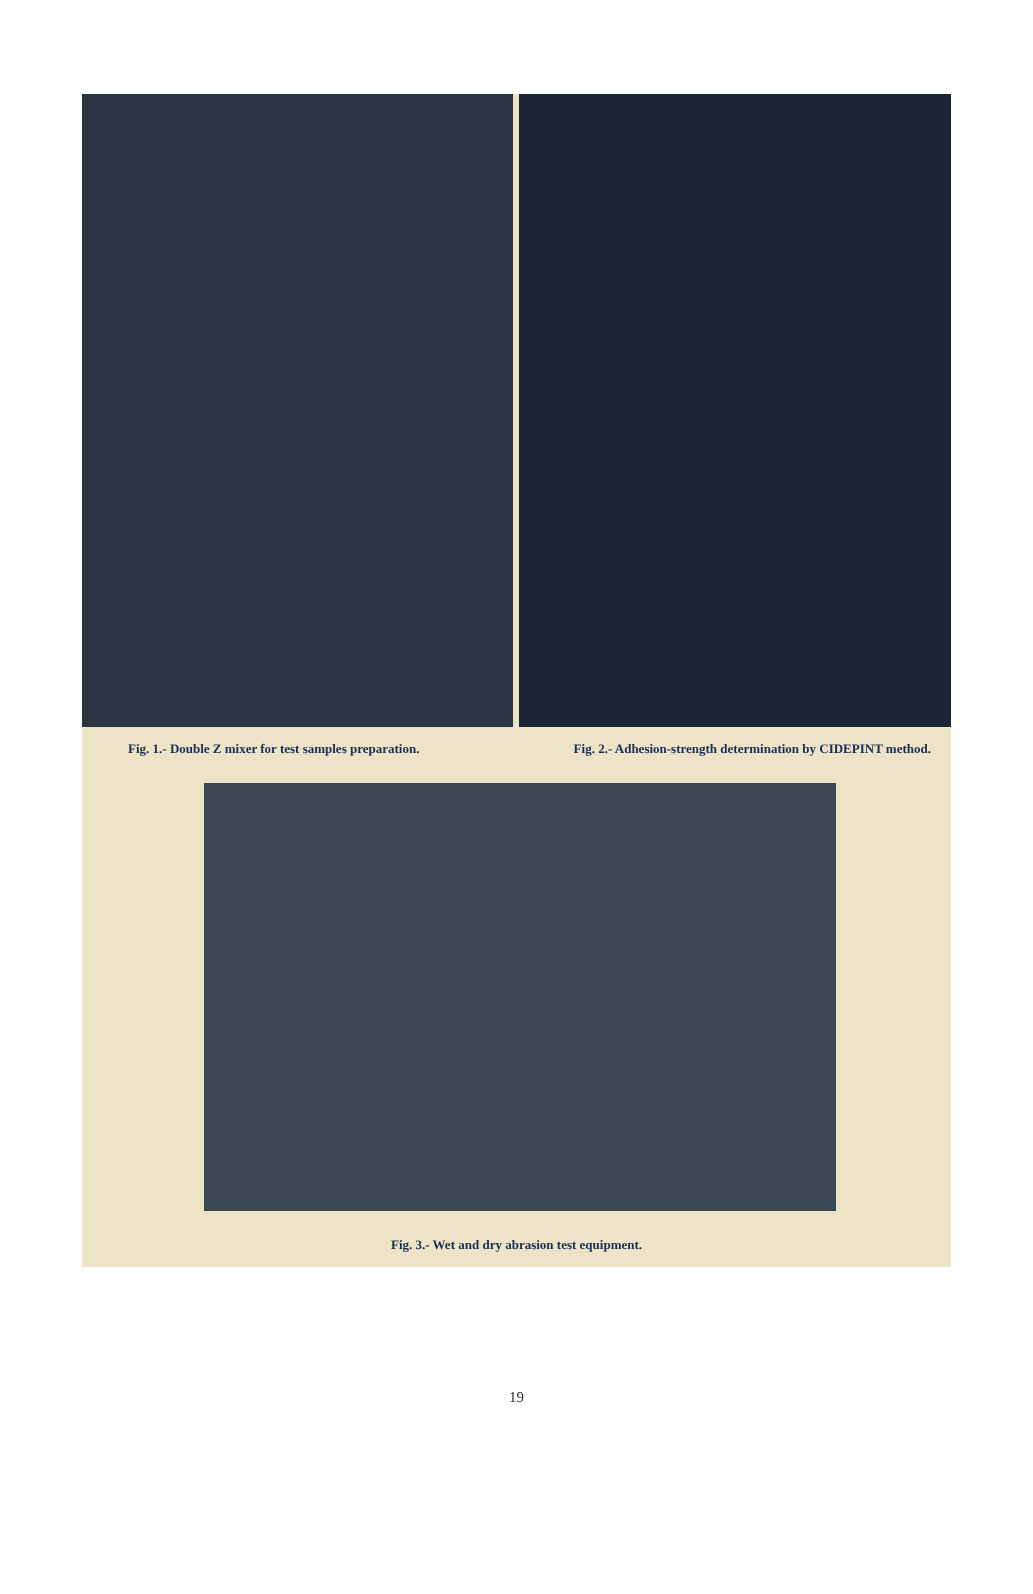Fig. 1.- Double Z mixer for test samples preparation. Fig. 2.- Adhesion-strength determination by CIDEPINT method.
Fig. 3.- Wet and dry abrasion test equipment.
19